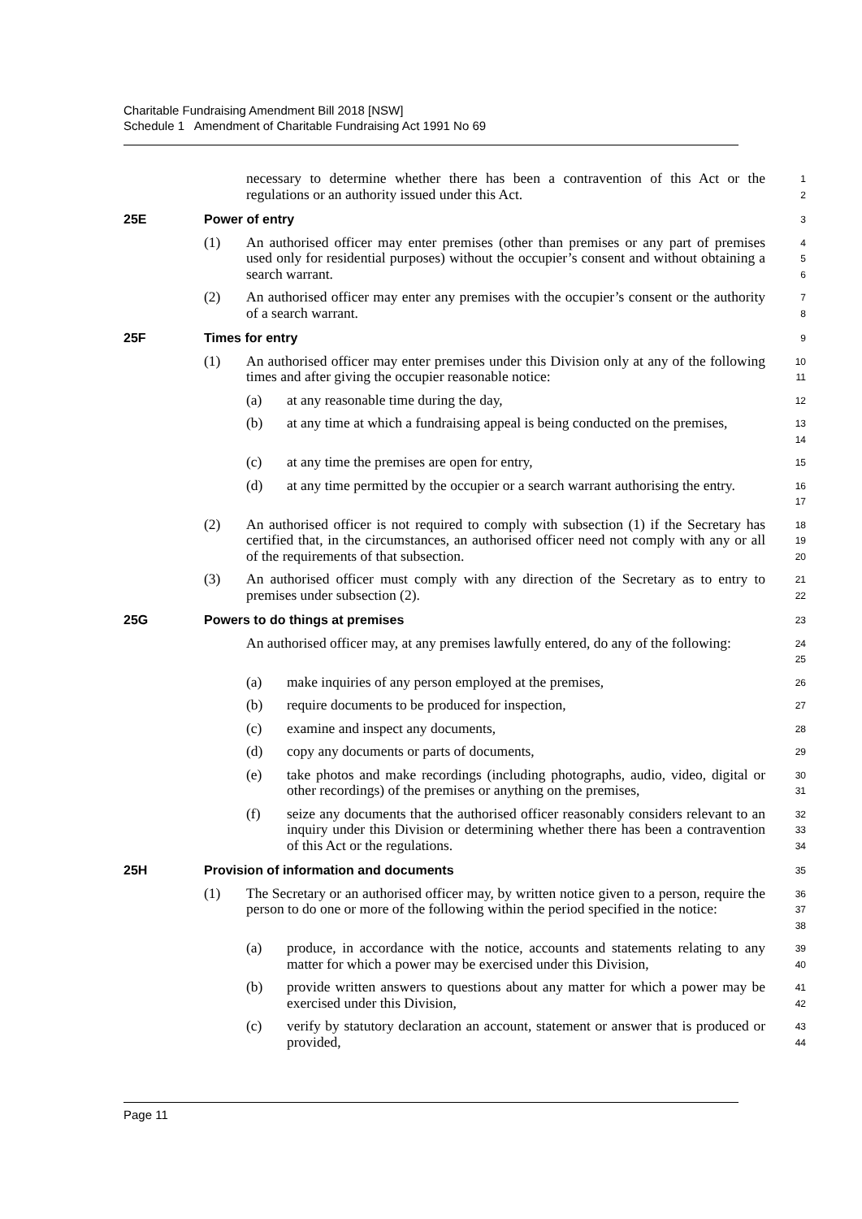Charitable Fundraising Amendment Bill 2018 [NSW]
Schedule 1 Amendment of Charitable Fundraising Act 1991 No 69
necessary to determine whether there has been a contravention of this Act or the regulations or an authority issued under this Act.
1
2
25E Power of entry 3
(1) An authorised officer may enter premises (other than premises or any part of premises used only for residential purposes) without the occupier’s consent and without obtaining a search warrant.
4
5
6
(2) An authorised officer may enter any premises with the occupier’s consent or the authority of a search warrant.
7
8
25F Times for entry 9
(1) An authorised officer may enter premises under this Division only at any of the following times and after giving the occupier reasonable notice:
10
11
(a) at any reasonable time during the day,
12
(b) at any time at which a fundraising appeal is being conducted on the premises,
13
14
(c) at any time the premises are open for entry,
15
(d) at any time permitted by the occupier or a search warrant authorising the entry.
16
17
(2) An authorised officer is not required to comply with subsection (1) if the Secretary has certified that, in the circumstances, an authorised officer need not comply with any or all of the requirements of that subsection.
18
19
20
(3) An authorised officer must comply with any direction of the Secretary as to entry to premises under subsection (2).
21
22
25G Powers to do things at premises 23
An authorised officer may, at any premises lawfully entered, do any of the following:
24
25
(a) make inquiries of any person employed at the premises,
26
(b) require documents to be produced for inspection,
27
(c) examine and inspect any documents,
28
(d) copy any documents or parts of documents,
29
(e) take photos and make recordings (including photographs, audio, video, digital or other recordings) of the premises or anything on the premises,
30
31
(f) seize any documents that the authorised officer reasonably considers relevant to an inquiry under this Division or determining whether there has been a contravention of this Act or the regulations.
32
33
34
25H Provision of information and documents 35
(1) The Secretary or an authorised officer may, by written notice given to a person, require the person to do one or more of the following within the period specified in the notice:
36
37
38
(a) produce, in accordance with the notice, accounts and statements relating to any matter for which a power may be exercised under this Division,
39
40
(b) provide written answers to questions about any matter for which a power may be exercised under this Division,
41
42
(c) verify by statutory declaration an account, statement or answer that is produced or provided,
43
44
Page 11